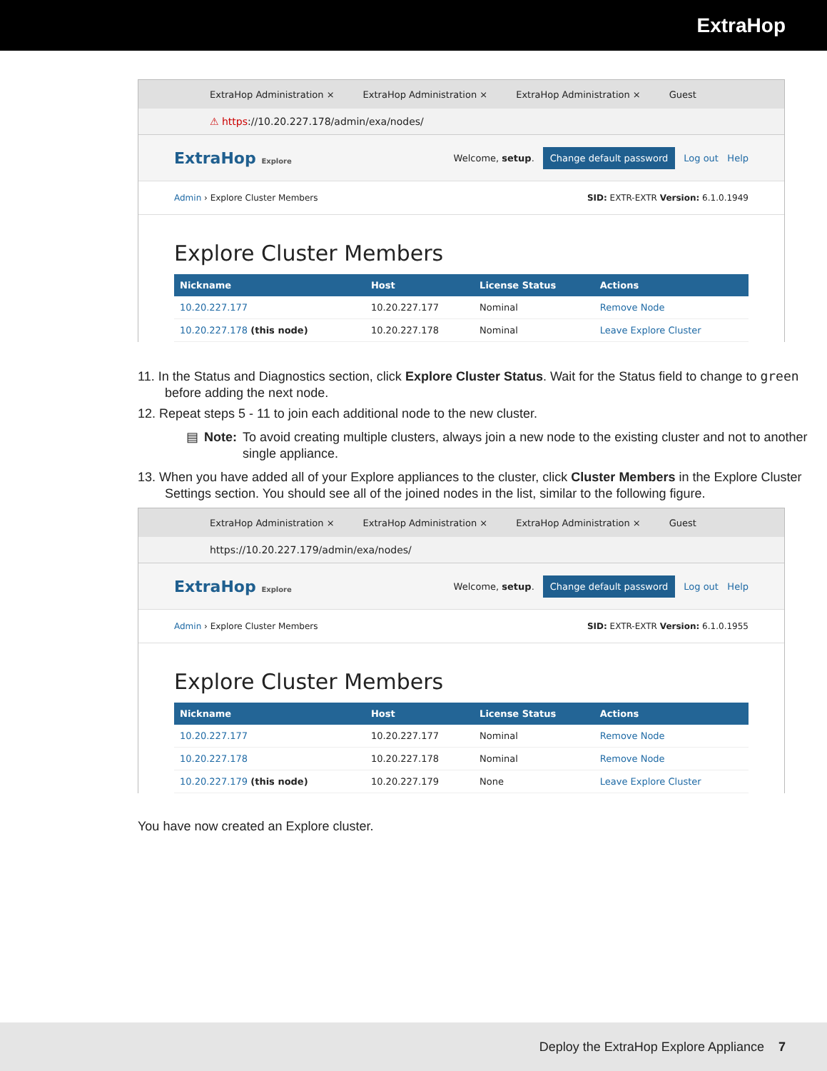ExtraHop
ExtraHop Administration × ExtraHop Administration × ExtraHop Administration × Guest
⚠ https://10.20.227.178/admin/exa/nodes/
ExtraHop Explore Welcome, setup. Change default password Log out Help
Admin › Explore Cluster Members SID: EXTR-EXTR Version: 6.1.0.1949
Explore Cluster Members
| Nickname | Host | License Status | Actions |
| --- | --- | --- | --- |
| 10.20.227.177 | 10.20.227.177 | Nominal | Remove Node |
| 10.20.227.178 (this node) | 10.20.227.178 | Nominal | Leave Explore Cluster |
11. In the Status and Diagnostics section, click Explore Cluster Status. Wait for the Status field to change to green before adding the next node.
12. Repeat steps 5 - 11 to join each additional node to the new cluster.
▤ Note: To avoid creating multiple clusters, always join a new node to the existing cluster and not to another single appliance.
13. When you have added all of your Explore appliances to the cluster, click Cluster Members in the Explore Cluster Settings section. You should see all of the joined nodes in the list, similar to the following figure.
ExtraHop Administration × ExtraHop Administration × ExtraHop Administration × Guest
https://10.20.227.179/admin/exa/nodes/
ExtraHop Explore Welcome, setup. Change default password Log out Help
Admin › Explore Cluster Members SID: EXTR-EXTR Version: 6.1.0.1955
Explore Cluster Members
| Nickname | Host | License Status | Actions |
| --- | --- | --- | --- |
| 10.20.227.177 | 10.20.227.177 | Nominal | Remove Node |
| 10.20.227.178 | 10.20.227.178 | Nominal | Remove Node |
| 10.20.227.179 (this node) | 10.20.227.179 | None | Leave Explore Cluster |
You have now created an Explore cluster.
Deploy the ExtraHop Explore Appliance 7